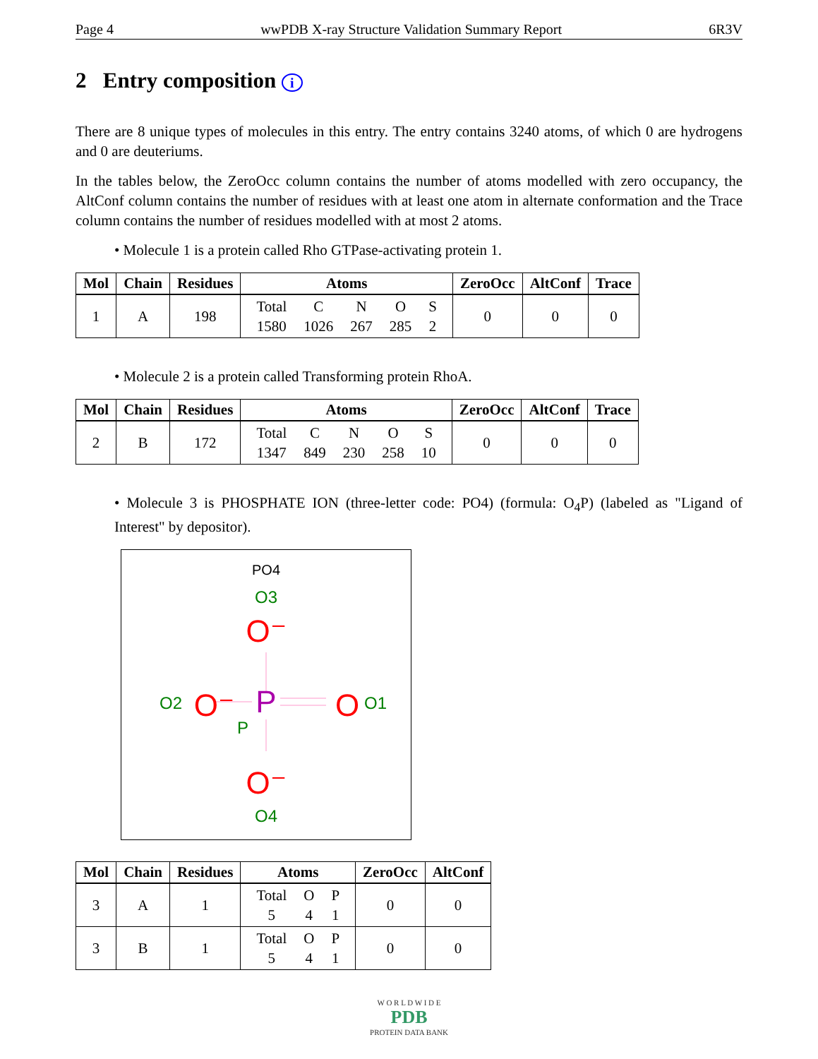Page 4 wwPDB X-ray Structure Validation Summary Report 6R3V
2 Entry composition i
There are 8 unique types of molecules in this entry. The entry contains 3240 atoms, of which 0 are hydrogens and 0 are deuteriums.
In the tables below, the ZeroOcc column contains the number of atoms modelled with zero occupancy, the AltConf column contains the number of residues with at least one atom in alternate conformation and the Trace column contains the number of residues modelled with at most 2 atoms.
• Molecule 1 is a protein called Rho GTPase-activating protein 1.
| Mol | Chain | Residues | Atoms | ZeroOcc | AltConf | Trace |
| --- | --- | --- | --- | --- | --- | --- |
| 1 | A | 198 | / Total / C / N / O / S / / 1580 / 1026 / 267 / 285 / 2 / | 0 | 0 | 0 |
• Molecule 2 is a protein called Transforming protein RhoA.
| Mol | Chain | Residues | Atoms | ZeroOcc | AltConf | Trace |
| --- | --- | --- | --- | --- | --- | --- |
| 2 | B | 172 | / Total / C / N / O / S / / 1347 / 849 / 230 / 258 / 10 / | 0 | 0 | 0 |
• Molecule 3 is PHOSPHATE ION (three-letter code: PO4) (formula: O<sub>4</sub>P) (labeled as "Ligand of Interest" by depositor).
PO4
O3
O⁻
P
O⁻
O
O2
O1
P
O⁻
O4
| Mol | Chain | Residues | Atoms | ZeroOcc | AltConf |
| --- | --- | --- | --- | --- | --- |
| 3 | A | 1 | / Total / O / P / / 5 / 4 / 1 / | 0 | 0 |
| 3 | B | 1 | / Total / O / P / / 5 / 4 / 1 / | 0 | 0 |
W O R L D W I D E
PDB
PROTEIN DATA BANK